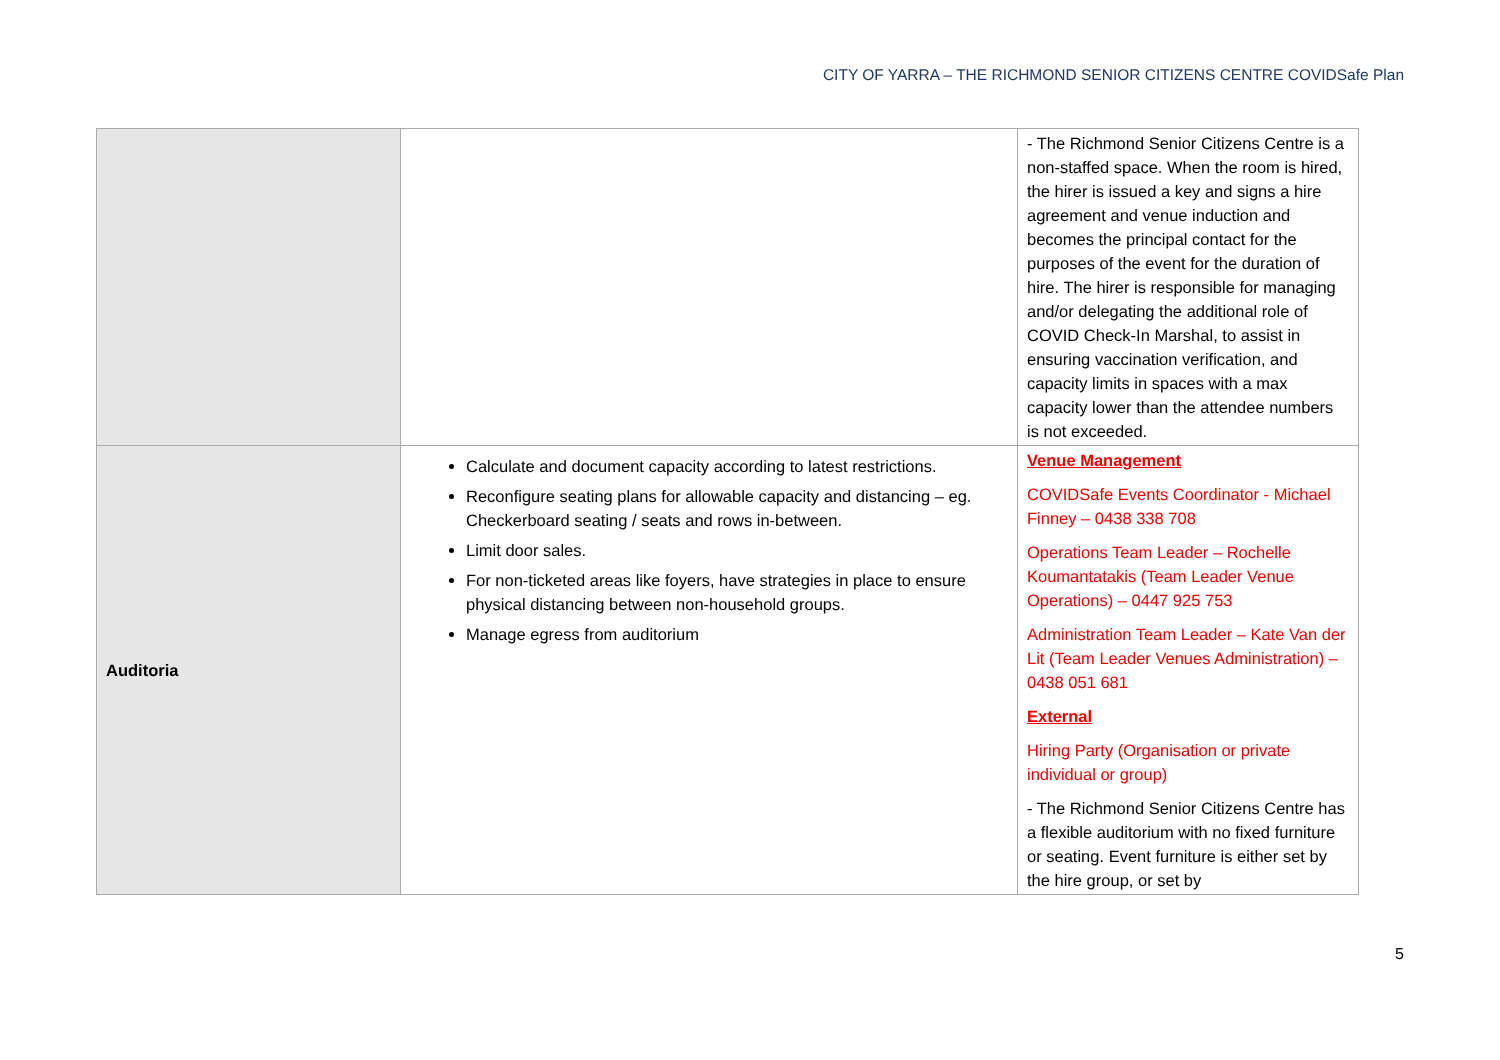CITY OF YARRA – THE RICHMOND SENIOR CITIZENS CENTRE COVIDSafe Plan
| | | - The Richmond Senior Citizens Centre is a non-staffed space. When the room is hired, the hirer is issued a key and signs a hire agreement and venue induction and becomes the principal contact for the purposes of the event for the duration of hire. The hirer is responsible for managing and/or delegating the additional role of COVID Check-In Marshal, to assist in ensuring vaccination verification, and capacity limits in spaces with a max capacity lower than the attendee numbers is not exceeded. |
| Auditoria | Calculate and document capacity according to latest restrictions. Reconfigure seating plans for allowable capacity and distancing – eg. Checkerboard seating / seats and rows in-between. Limit door sales. For non-ticketed areas like foyers, have strategies in place to ensure physical distancing between non-household groups. Manage egress from auditorium | Venue Management COVIDSafe Events Coordinator - Michael Finney – 0438 338 708 Operations Team Leader – Rochelle Koumantatakis (Team Leader Venue Operations) – 0447 925 753 Administration Team Leader – Kate Van der Lit (Team Leader Venues Administration) – 0438 051 681 External Hiring Party (Organisation or private individual or group) - The Richmond Senior Citizens Centre has a flexible auditorium with no fixed furniture or seating. Event furniture is either set by the hire group, or set by |
5